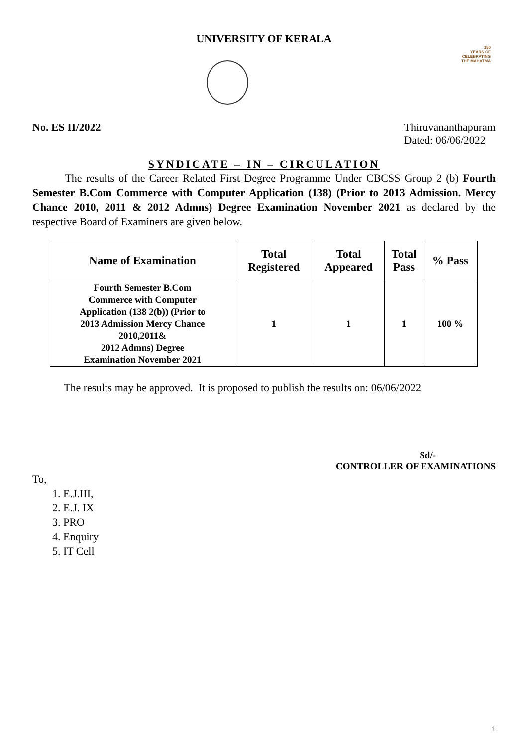UNIVERSITY OF KERALA
150
YEARS OF
CELEBRATING
THE MAHATMA
No. ES II/2022 Thiruvananthapuram
Dated: 06/06/2022
SYNDICATE – IN – CIRCULATION
The results of the Career Related First Degree Programme Under CBCSS Group 2 (b) Fourth Semester B.Com Commerce with Computer Application (138) (Prior to 2013 Admission. Mercy Chance 2010, 2011 & 2012 Admns) Degree Examination November 2021 as declared by the respective Board of Examiners are given below.
| Name of Examination | Total Registered | Total Appeared | Total Pass | % Pass |
| --- | --- | --- | --- | --- |
| Fourth Semester B.Com Commerce with Computer Application (138 2(b)) (Prior to 2013 Admission Mercy Chance 2010,2011& 2012 Admns) Degree Examination November 2021 | 1 | 1 | 1 | 100 % |
The results may be approved. It is proposed to publish the results on: 06/06/2022
Sd/-
CONTROLLER OF EXAMINATIONS
To,
1. E.J.III,
2. E.J. IX
3. PRO
4. Enquiry
5. IT Cell
1